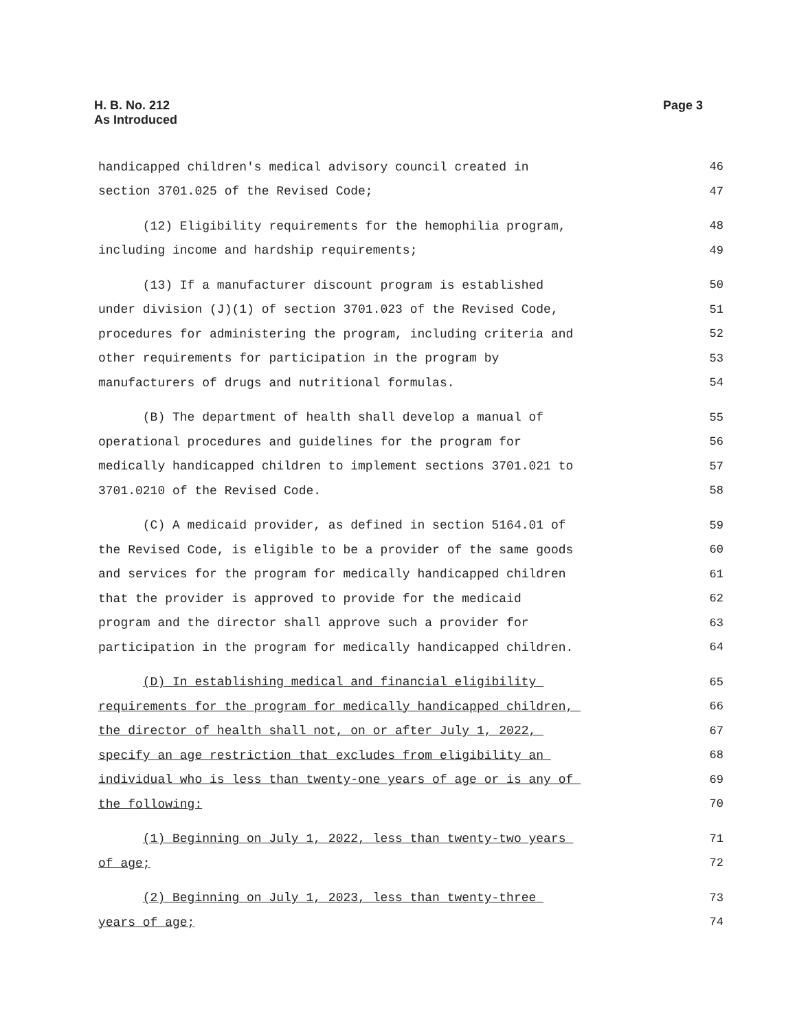H. B. No. 212
As Introduced
Page 3
handicapped children's medical advisory council created in 46
section 3701.025 of the Revised Code; 47
(12) Eligibility requirements for the hemophilia program, 48
including income and hardship requirements; 49
(13) If a manufacturer discount program is established 50
under division (J)(1) of section 3701.023 of the Revised Code, 51
procedures for administering the program, including criteria and 52
other requirements for participation in the program by 53
manufacturers of drugs and nutritional formulas. 54
(B) The department of health shall develop a manual of 55
operational procedures and guidelines for the program for 56
medically handicapped children to implement sections 3701.021 to 57
3701.0210 of the Revised Code. 58
(C) A medicaid provider, as defined in section 5164.01 of 59
the Revised Code, is eligible to be a provider of the same goods 60
and services for the program for medically handicapped children 61
that the provider is approved to provide for the medicaid 62
program and the director shall approve such a provider for 63
participation in the program for medically handicapped children. 64
(D) In establishing medical and financial eligibility 65
requirements for the program for medically handicapped children, 66
the director of health shall not, on or after July 1, 2022, 67
specify an age restriction that excludes from eligibility an 68
individual who is less than twenty-one years of age or is any of 69
the following: 70
(1) Beginning on July 1, 2022, less than twenty-two years 71
of age; 72
(2) Beginning on July 1, 2023, less than twenty-three 73
years of age; 74